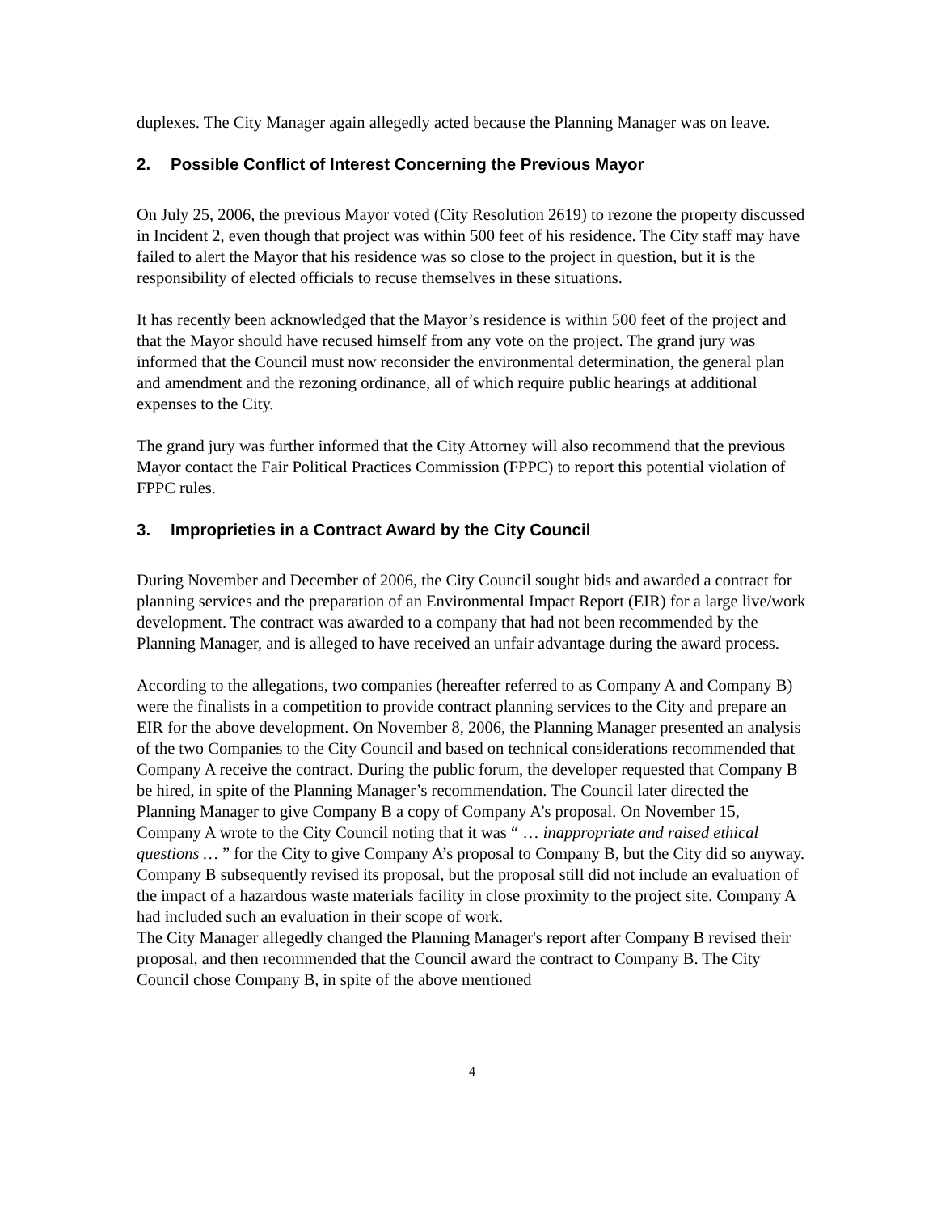duplexes. The City Manager again allegedly acted because the Planning Manager was on leave.
2. Possible Conflict of Interest Concerning the Previous Mayor
On July 25, 2006, the previous Mayor voted (City Resolution 2619) to rezone the property discussed in Incident 2, even though that project was within 500 feet of his residence. The City staff may have failed to alert the Mayor that his residence was so close to the project in question, but it is the responsibility of elected officials to recuse themselves in these situations.
It has recently been acknowledged that the Mayor’s residence is within 500 feet of the project and that the Mayor should have recused himself from any vote on the project. The grand jury was informed that the Council must now reconsider the environmental determination, the general plan and amendment and the rezoning ordinance, all of which require public hearings at additional expenses to the City.
The grand jury was further informed that the City Attorney will also recommend that the previous Mayor contact the Fair Political Practices Commission (FPPC) to report this potential violation of FPPC rules.
3. Improprieties in a Contract Award by the City Council
During November and December of 2006, the City Council sought bids and awarded a contract for planning services and the preparation of an Environmental Impact Report (EIR) for a large live/work development. The contract was awarded to a company that had not been recommended by the Planning Manager, and is alleged to have received an unfair advantage during the award process.
According to the allegations, two companies (hereafter referred to as Company A and Company B) were the finalists in a competition to provide contract planning services to the City and prepare an EIR for the above development. On November 8, 2006, the Planning Manager presented an analysis of the two Companies to the City Council and based on technical considerations recommended that Company A receive the contract. During the public forum, the developer requested that Company B be hired, in spite of the Planning Manager’s recommendation. The Council later directed the Planning Manager to give Company B a copy of Company A’s proposal. On November 15, Company A wrote to the City Council noting that it was “ … inappropriate and raised ethical questions … ” for the City to give Company A’s proposal to Company B, but the City did so anyway. Company B subsequently revised its proposal, but the proposal still did not include an evaluation of the impact of a hazardous waste materials facility in close proximity to the project site. Company A had included such an evaluation in their scope of work.
The City Manager allegedly changed the Planning Manager's report after Company B revised their proposal, and then recommended that the Council award the contract to Company B. The City Council chose Company B, in spite of the above mentioned
4